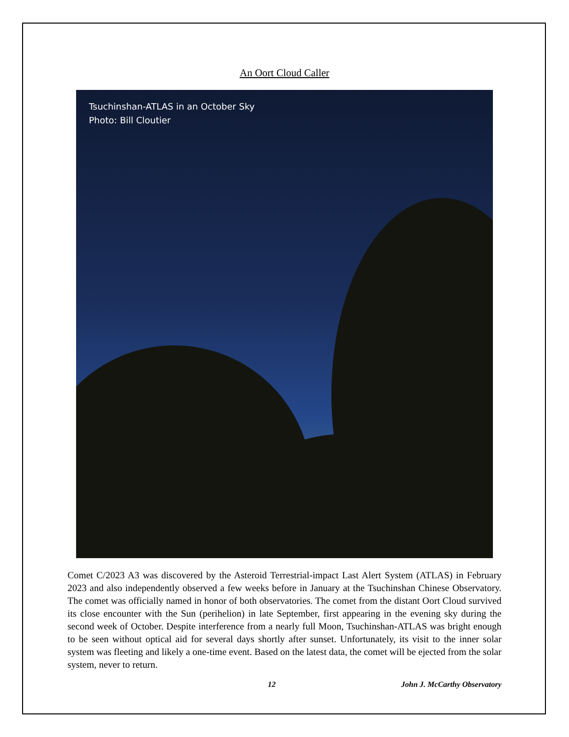An Oort Cloud Caller
Tsuchinshan-ATLAS in an October Sky
Photo: Bill Cloutier
Comet C/2023 A3 was discovered by the Asteroid Terrestrial-impact Last Alert System (ATLAS) in February 2023 and also independently observed a few weeks before in January at the Tsuchinshan Chinese Observatory. The comet was officially named in honor of both observatories. The comet from the distant Oort Cloud survived its close encounter with the Sun (perihelion) in late September, first appearing in the evening sky during the second week of October. Despite interference from a nearly full Moon, Tsuchinshan-ATLAS was bright enough to be seen without optical aid for several days shortly after sunset. Unfortunately, its visit to the inner solar system was fleeting and likely a one-time event. Based on the latest data, the comet will be ejected from the solar system, never to return.
12 John J. McCarthy Observatory